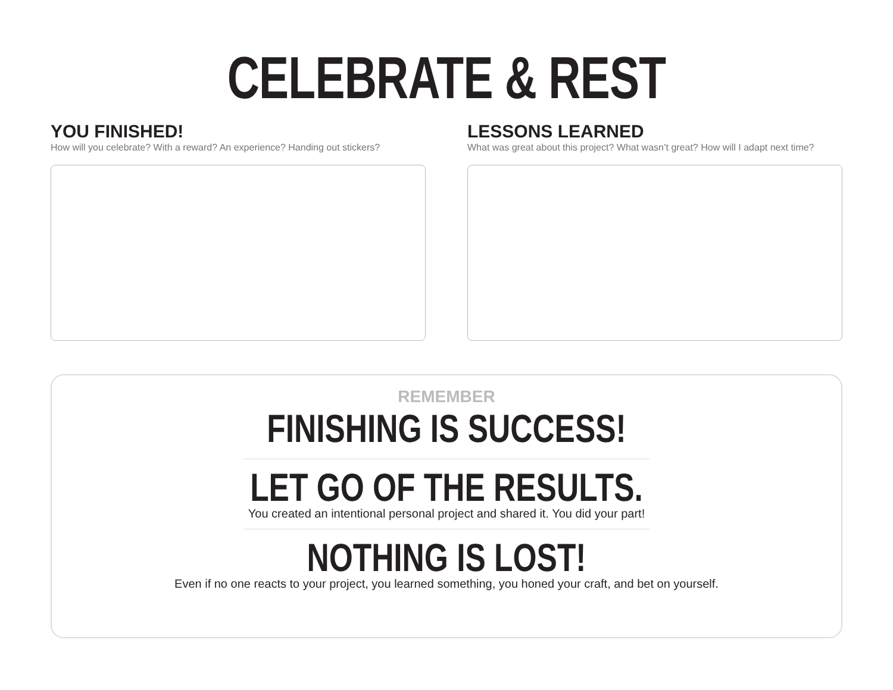CELEBRATE & REST
YOU FINISHED!
How will you celebrate? With a reward? An experience? Handing out stickers?
LESSONS LEARNED
What was great about this project? What wasn’t great? How will I adapt next time?
REMEMBER
FINISHING IS SUCCESS!
LET GO OF THE RESULTS.
You created an intentional personal project and shared it. You did your part!
NOTHING IS LOST!
Even if no one reacts to your project, you learned something, you honed your craft, and bet on yourself.